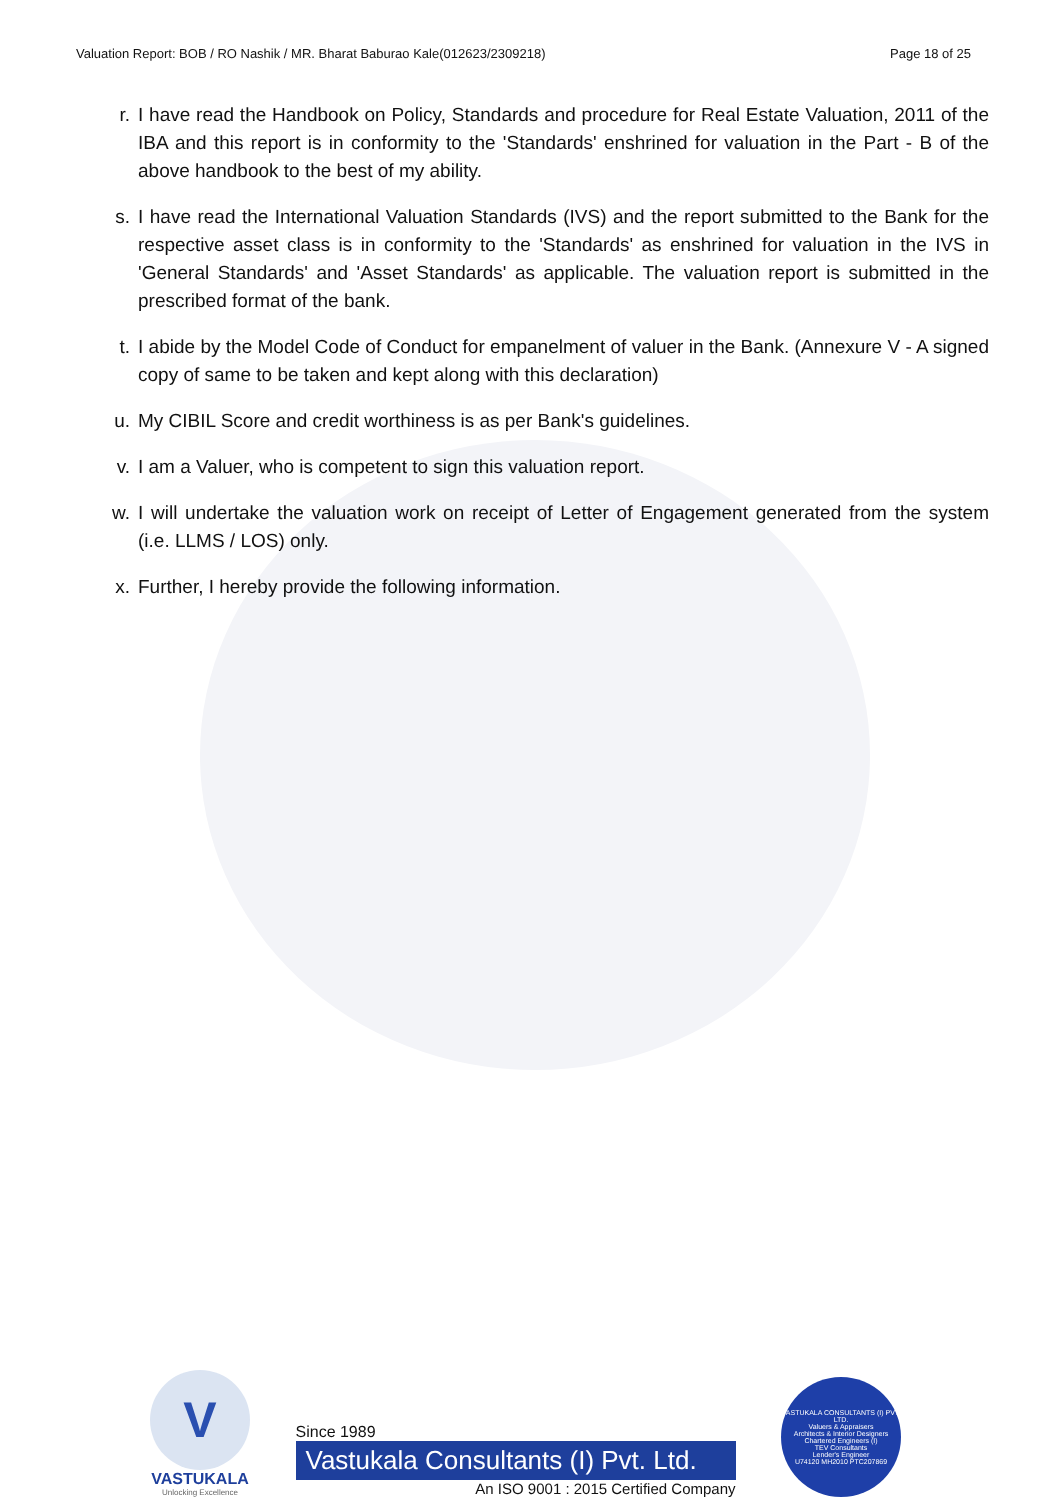Valuation Report: BOB / RO Nashik / MR. Bharat Baburao Kale(012623/2309218) Page 18 of 25
r. I have read the Handbook on Policy, Standards and procedure for Real Estate Valuation, 2011 of the IBA and this report is in conformity to the 'Standards' enshrined for valuation in the Part - B of the above handbook to the best of my ability.
s. I have read the International Valuation Standards (IVS) and the report submitted to the Bank for the respective asset class is in conformity to the 'Standards' as enshrined for valuation in the IVS in 'General Standards' and 'Asset Standards' as applicable. The valuation report is submitted in the prescribed format of the bank.
t. I abide by the Model Code of Conduct for empanelment of valuer in the Bank. (Annexure V - A signed copy of same to be taken and kept along with this declaration)
u. My CIBIL Score and credit worthiness is as per Bank's guidelines.
v. I am a Valuer, who is competent to sign this valuation report.
w. I will undertake the valuation work on receipt of Letter of Engagement generated from the system (i.e. LLMS / LOS) only.
x. Further, I hereby provide the following information.
V
VASTUKALA
Unlocking Excellence
Since 1989
Vastukala Consultants (I) Pvt. Ltd.
An ISO 9001 : 2015 Certified Company
VASTUKALA CONSULTANTS (I) PVT. LTD.
Valuers & Appraisers
Architects & Interior Designers
Chartered Engineers (I)
TEV Consultants
Lender's Engineer
U74120 MH2010 PTC207869